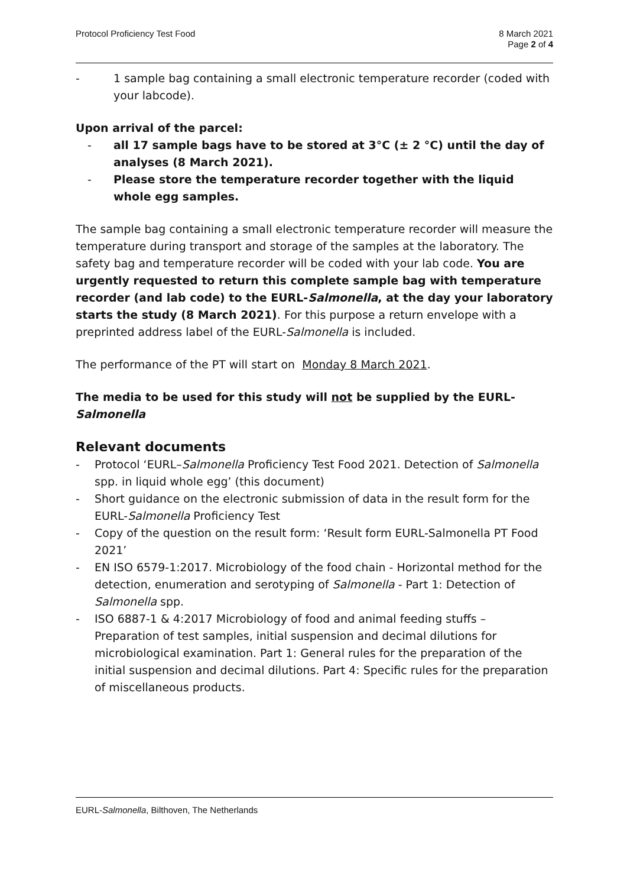Protocol Proficiency Test Food 8 March 2021
Page 2 of 4
- 1 sample bag containing a small electronic temperature recorder (coded with your labcode).
Upon arrival of the parcel:
- all 17 sample bags have to be stored at 3°C (± 2 °C) until the day of analyses (8 March 2021).
- Please store the temperature recorder together with the liquid whole egg samples.
The sample bag containing a small electronic temperature recorder will measure the temperature during transport and storage of the samples at the laboratory. The safety bag and temperature recorder will be coded with your lab code. You are urgently requested to return this complete sample bag with temperature recorder (and lab code) to the EURL-Salmonella, at the day your laboratory starts the study (8 March 2021). For this purpose a return envelope with a preprinted address label of the EURL-Salmonella is included.
The performance of the PT will start on Monday 8 March 2021.
The media to be used for this study will not be supplied by the EURL-Salmonella
Relevant documents
- Protocol ‘EURL–Salmonella Proficiency Test Food 2021. Detection of Salmonella spp. in liquid whole egg’ (this document)
- Short guidance on the electronic submission of data in the result form for the EURL-Salmonella Proficiency Test
- Copy of the question on the result form: ‘Result form EURL-Salmonella PT Food 2021’
- EN ISO 6579-1:2017. Microbiology of the food chain - Horizontal method for the detection, enumeration and serotyping of Salmonella - Part 1: Detection of Salmonella spp.
- ISO 6887-1 & 4:2017 Microbiology of food and animal feeding stuffs – Preparation of test samples, initial suspension and decimal dilutions for microbiological examination. Part 1: General rules for the preparation of the initial suspension and decimal dilutions. Part 4: Specific rules for the preparation of miscellaneous products.
EURL-Salmonella, Bilthoven, The Netherlands